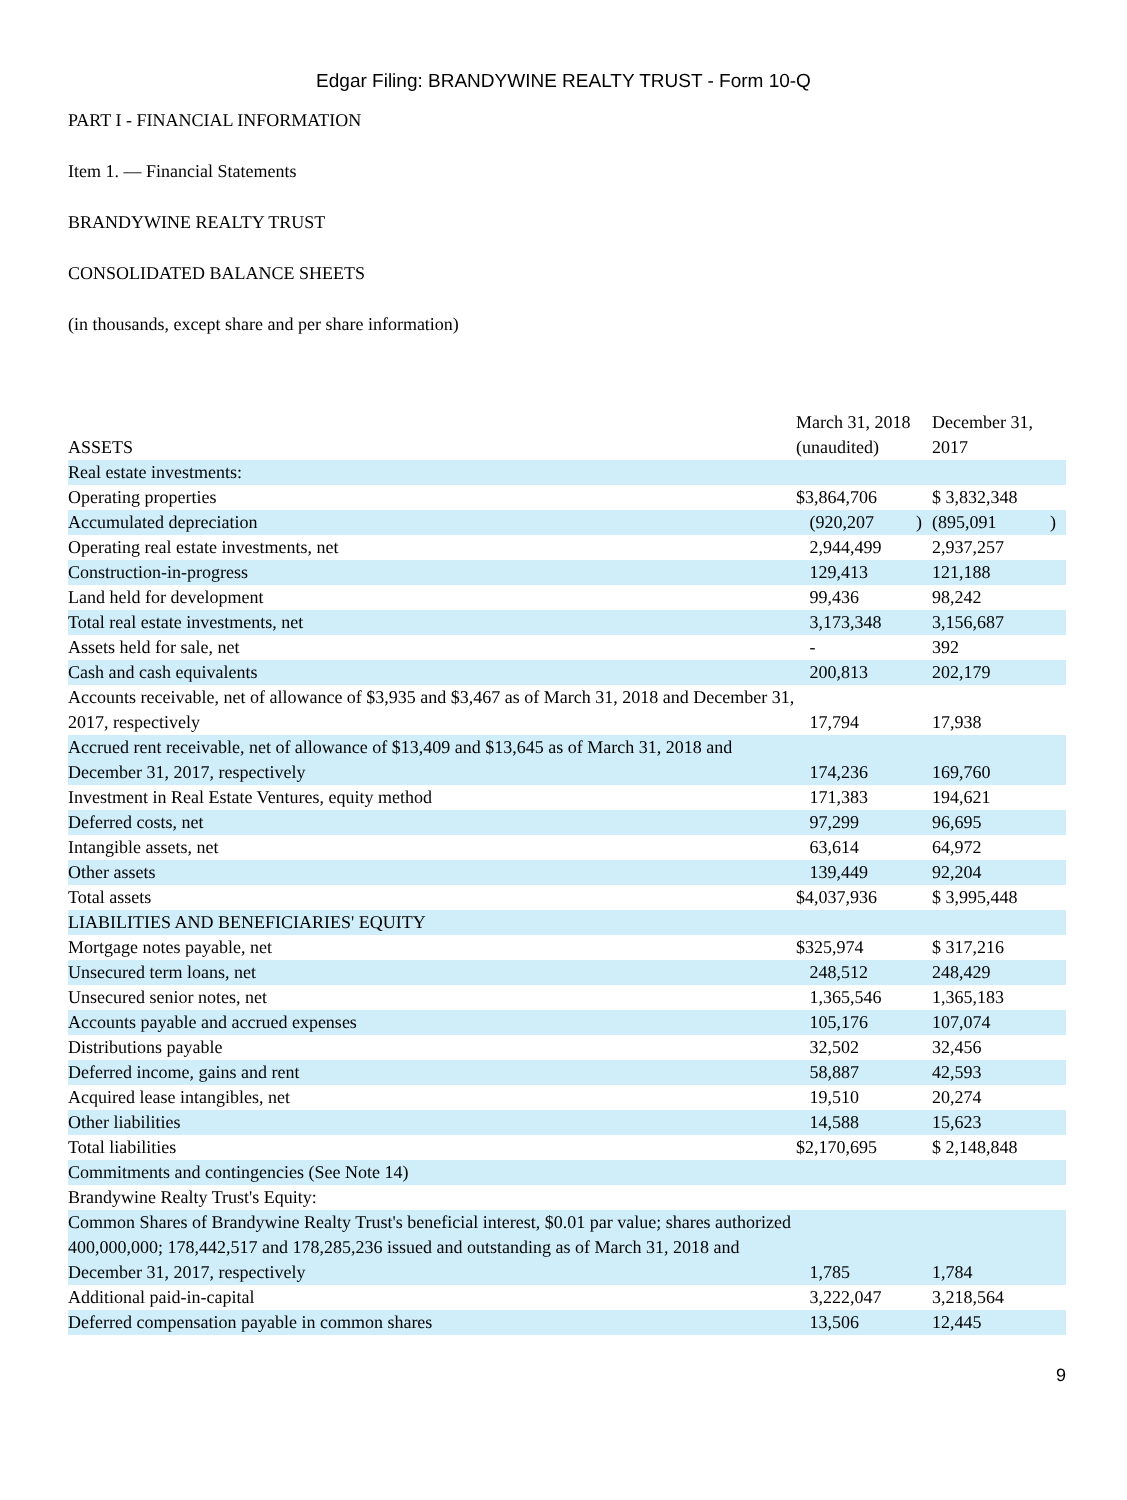Edgar Filing: BRANDYWINE REALTY TRUST - Form 10-Q
PART I - FINANCIAL INFORMATION
Item 1. — Financial Statements
BRANDYWINE REALTY TRUST
CONSOLIDATED BALANCE SHEETS
(in thousands, except share and per share information)
| ASSETS | March 31, 2018 (unaudited) | | December 31, 2017 | |
| Real estate investments: | | | | |
| Operating properties | $3,864,706 | | $ 3,832,348 | |
| Accumulated depreciation | (920,207 | ) | (895,091 | ) |
| Operating real estate investments, net | 2,944,499 | | 2,937,257 | |
| Construction-in-progress | 129,413 | | 121,188 | |
| Land held for development | 99,436 | | 98,242 | |
| Total real estate investments, net | 3,173,348 | | 3,156,687 | |
| Assets held for sale, net | - | | 392 | |
| Cash and cash equivalents | 200,813 | | 202,179 | |
| Accounts receivable, net of allowance of $3,935 and $3,467 as of March 31, 2018 and December 31, 2017, respectively | 17,794 | | 17,938 | |
| Accrued rent receivable, net of allowance of $13,409 and $13,645 as of March 31, 2018 and December 31, 2017, respectively | 174,236 | | 169,760 | |
| Investment in Real Estate Ventures, equity method | 171,383 | | 194,621 | |
| Deferred costs, net | 97,299 | | 96,695 | |
| Intangible assets, net | 63,614 | | 64,972 | |
| Other assets | 139,449 | | 92,204 | |
| Total assets | $4,037,936 | | $ 3,995,448 | |
| LIABILITIES AND BENEFICIARIES' EQUITY | | | | |
| Mortgage notes payable, net | $325,974 | | $ 317,216 | |
| Unsecured term loans, net | 248,512 | | 248,429 | |
| Unsecured senior notes, net | 1,365,546 | | 1,365,183 | |
| Accounts payable and accrued expenses | 105,176 | | 107,074 | |
| Distributions payable | 32,502 | | 32,456 | |
| Deferred income, gains and rent | 58,887 | | 42,593 | |
| Acquired lease intangibles, net | 19,510 | | 20,274 | |
| Other liabilities | 14,588 | | 15,623 | |
| Total liabilities | $2,170,695 | | $ 2,148,848 | |
| Commitments and contingencies (See Note 14) | | | | |
| Brandywine Realty Trust's Equity: | | | | |
| Common Shares of Brandywine Realty Trust's beneficial interest, $0.01 par value; shares authorized 400,000,000; 178,442,517 and 178,285,236 issued and outstanding as of March 31, 2018 and December 31, 2017, respectively | 1,785 | | 1,784 | |
| Additional paid-in-capital | 3,222,047 | | 3,218,564 | |
| Deferred compensation payable in common shares | 13,506 | | 12,445 | |
9